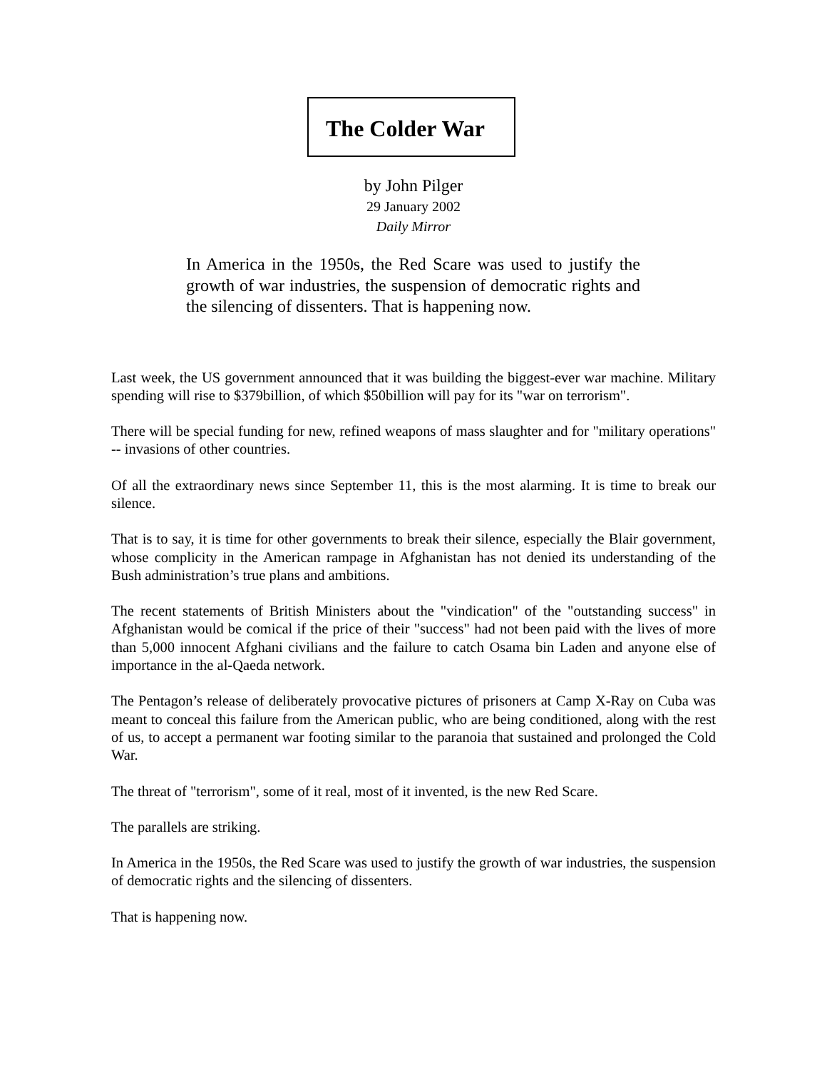The Colder War
by John Pilger
29 January 2002
Daily Mirror
In America in the 1950s, the Red Scare was used to justify the growth of war industries, the suspension of democratic rights and the silencing of dissenters. That is happening now.
Last week, the US government announced that it was building the biggest-ever war machine. Military spending will rise to $379billion, of which $50billion will pay for its "war on terrorism".
There will be special funding for new, refined weapons of mass slaughter and for "military operations" -- invasions of other countries.
Of all the extraordinary news since September 11, this is the most alarming. It is time to break our silence.
That is to say, it is time for other governments to break their silence, especially the Blair government, whose complicity in the American rampage in Afghanistan has not denied its understanding of the Bush administration’s true plans and ambitions.
The recent statements of British Ministers about the "vindication" of the "outstanding success" in Afghanistan would be comical if the price of their "success" had not been paid with the lives of more than 5,000 innocent Afghani civilians and the failure to catch Osama bin Laden and anyone else of importance in the al-Qaeda network.
The Pentagon’s release of deliberately provocative pictures of prisoners at Camp X-Ray on Cuba was meant to conceal this failure from the American public, who are being conditioned, along with the rest of us, to accept a permanent war footing similar to the paranoia that sustained and prolonged the Cold War.
The threat of "terrorism", some of it real, most of it invented, is the new Red Scare.
The parallels are striking.
In America in the 1950s, the Red Scare was used to justify the growth of war industries, the suspension of democratic rights and the silencing of dissenters.
That is happening now.